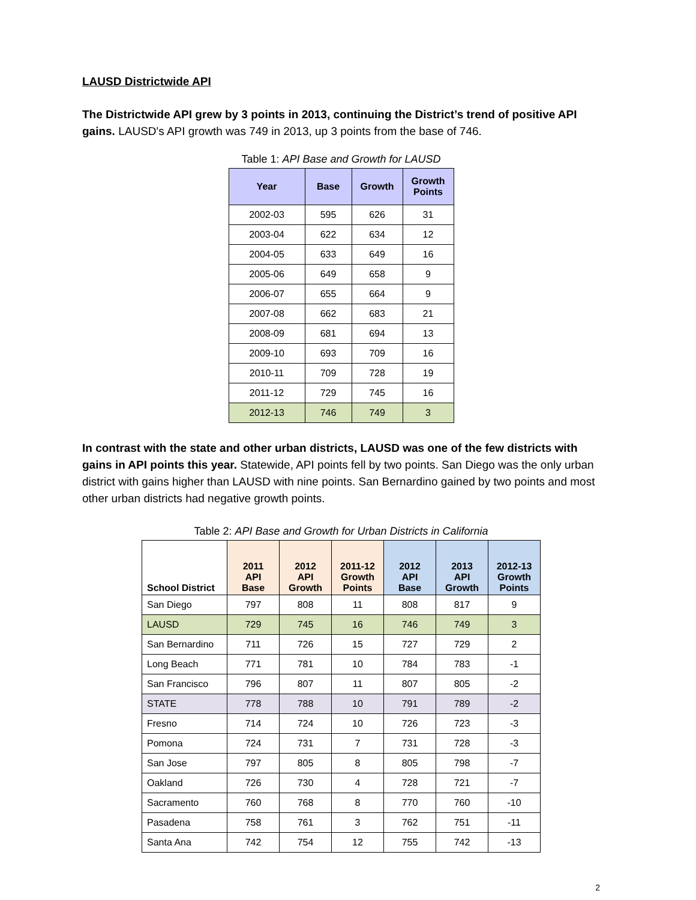LAUSD Districtwide API
The Districtwide API grew by 3 points in 2013, continuing the District’s trend of positive API gains. LAUSD's API growth was 749 in 2013, up 3 points from the base of 746.
Table 1: API Base and Growth for LAUSD
| Year | Base | Growth | Growth Points |
| --- | --- | --- | --- |
| 2002-03 | 595 | 626 | 31 |
| 2003-04 | 622 | 634 | 12 |
| 2004-05 | 633 | 649 | 16 |
| 2005-06 | 649 | 658 | 9 |
| 2006-07 | 655 | 664 | 9 |
| 2007-08 | 662 | 683 | 21 |
| 2008-09 | 681 | 694 | 13 |
| 2009-10 | 693 | 709 | 16 |
| 2010-11 | 709 | 728 | 19 |
| 2011-12 | 729 | 745 | 16 |
| 2012-13 | 746 | 749 | 3 |
In contrast with the state and other urban districts, LAUSD was one of the few districts with gains in API points this year. Statewide, API points fell by two points. San Diego was the only urban district with gains higher than LAUSD with nine points. San Bernardino gained by two points and most other urban districts had negative growth points.
Table 2: API Base and Growth for Urban Districts in California
| School District | 2011 API Base | 2012 API Growth | 2011-12 Growth Points | 2012 API Base | 2013 API Growth | 2012-13 Growth Points |
| --- | --- | --- | --- | --- | --- | --- |
| San Diego | 797 | 808 | 11 | 808 | 817 | 9 |
| LAUSD | 729 | 745 | 16 | 746 | 749 | 3 |
| San Bernardino | 711 | 726 | 15 | 727 | 729 | 2 |
| Long Beach | 771 | 781 | 10 | 784 | 783 | -1 |
| San Francisco | 796 | 807 | 11 | 807 | 805 | -2 |
| STATE | 778 | 788 | 10 | 791 | 789 | -2 |
| Fresno | 714 | 724 | 10 | 726 | 723 | -3 |
| Pomona | 724 | 731 | 7 | 731 | 728 | -3 |
| San Jose | 797 | 805 | 8 | 805 | 798 | -7 |
| Oakland | 726 | 730 | 4 | 728 | 721 | -7 |
| Sacramento | 760 | 768 | 8 | 770 | 760 | -10 |
| Pasadena | 758 | 761 | 3 | 762 | 751 | -11 |
| Santa Ana | 742 | 754 | 12 | 755 | 742 | -13 |
2